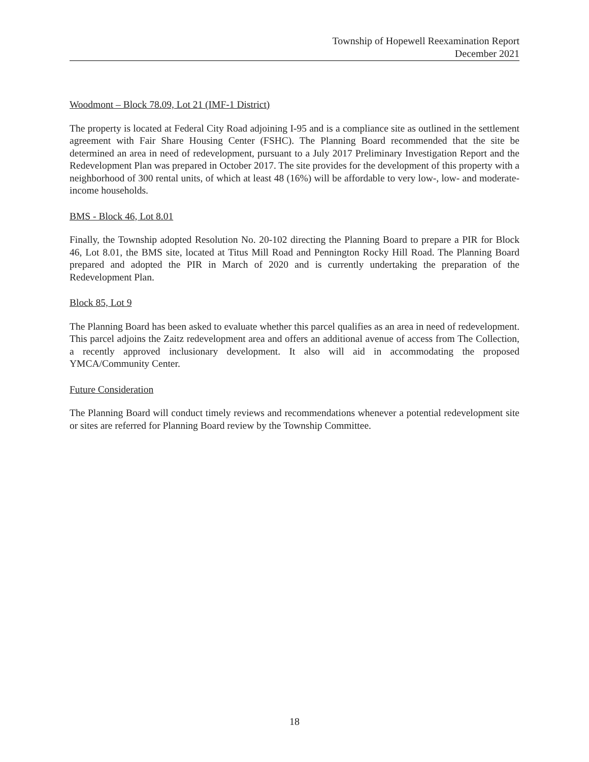Township of Hopewell Reexamination Report
December 2021
Woodmont – Block 78.09, Lot 21 (IMF-1 District)
The property is located at Federal City Road adjoining I-95 and is a compliance site as outlined in the settlement agreement with Fair Share Housing Center (FSHC). The Planning Board recommended that the site be determined an area in need of redevelopment, pursuant to a July 2017 Preliminary Investigation Report and the Redevelopment Plan was prepared in October 2017. The site provides for the development of this property with a neighborhood of 300 rental units, of which at least 48 (16%) will be affordable to very low-, low- and moderate-income households.
BMS - Block 46, Lot 8.01
Finally, the Township adopted Resolution No. 20-102 directing the Planning Board to prepare a PIR for Block 46, Lot 8.01, the BMS site, located at Titus Mill Road and Pennington Rocky Hill Road. The Planning Board prepared and adopted the PIR in March of 2020 and is currently undertaking the preparation of the Redevelopment Plan.
Block 85, Lot 9
The Planning Board has been asked to evaluate whether this parcel qualifies as an area in need of redevelopment. This parcel adjoins the Zaitz redevelopment area and offers an additional avenue of access from The Collection, a recently approved inclusionary development. It also will aid in accommodating the proposed YMCA/Community Center.
Future Consideration
The Planning Board will conduct timely reviews and recommendations whenever a potential redevelopment site or sites are referred for Planning Board review by the Township Committee.
18